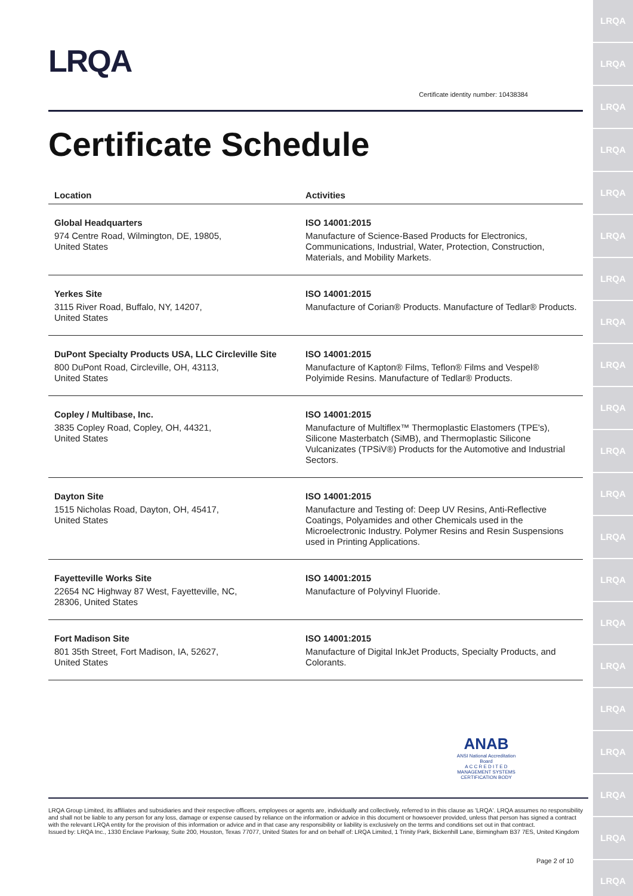LRQA
LRQA
LRQA
LRQA
LRQA
LRQA
LRQA
LRQA
LRQA
LRQA
LRQA
LRQA
LRQA
LRQA
LRQA
LRQA
LRQA
LRQA
LRQA
LRQA
LRQA
LRQA
Certificate identity number: 10438384
Certificate Schedule
| Location | Activities |
| --- | --- |
| Global Headquarters 974 Centre Road, Wilmington, DE, 19805, United States | ISO 14001:2015 Manufacture of Science-Based Products for Electronics, Communications, Industrial, Water, Protection, Construction, Materials, and Mobility Markets. |
| Yerkes Site 3115 River Road, Buffalo, NY, 14207, United States | ISO 14001:2015 Manufacture of Corian® Products. Manufacture of Tedlar® Products. |
| DuPont Specialty Products USA, LLC Circleville Site 800 DuPont Road, Circleville, OH, 43113, United States | ISO 14001:2015 Manufacture of Kapton® Films, Teflon® Films and Vespel® Polyimide Resins. Manufacture of Tedlar® Products. |
| Copley / Multibase, Inc. 3835 Copley Road, Copley, OH, 44321, United States | ISO 14001:2015 Manufacture of Multiflex™ Thermoplastic Elastomers (TPE's), Silicone Masterbatch (SiMB), and Thermoplastic Silicone Vulcanizates (TPSiV®) Products for the Automotive and Industrial Sectors. |
| Dayton Site 1515 Nicholas Road, Dayton, OH, 45417, United States | ISO 14001:2015 Manufacture and Testing of: Deep UV Resins, Anti-Reflective Coatings, Polyamides and other Chemicals used in the Microelectronic Industry. Polymer Resins and Resin Suspensions used in Printing Applications. |
| Fayetteville Works Site 22654 NC Highway 87 West, Fayetteville, NC, 28306, United States | ISO 14001:2015 Manufacture of Polyvinyl Fluoride. |
| Fort Madison Site 801 35th Street, Fort Madison, IA, 52627, United States | ISO 14001:2015 Manufacture of Digital InkJet Products, Specialty Products, and Colorants. |
ANAB
ANSI National Accreditation Board
A C C R E D I T E D
MANAGEMENT SYSTEMS
CERTIFICATION BODY
LRQA Group Limited, its affiliates and subsidiaries and their respective officers, employees or agents are, individually and collectively, referred to in this clause as 'LRQA'. LRQA assumes no responsibility and shall not be liable to any person for any loss, damage or expense caused by reliance on the information or advice in this document or howsoever provided, unless that person has signed a contract with the relevant LRQA entity for the provision of this information or advice and in that case any responsibility or liability is exclusively on the terms and conditions set out in that contract.
Issued by: LRQA Inc., 1330 Enclave Parkway, Suite 200, Houston, Texas 77077, United States for and on behalf of: LRQA Limited, 1 Trinity Park, Bickenhill Lane, Birmingham B37 7ES, United Kingdom
Page 2 of 10